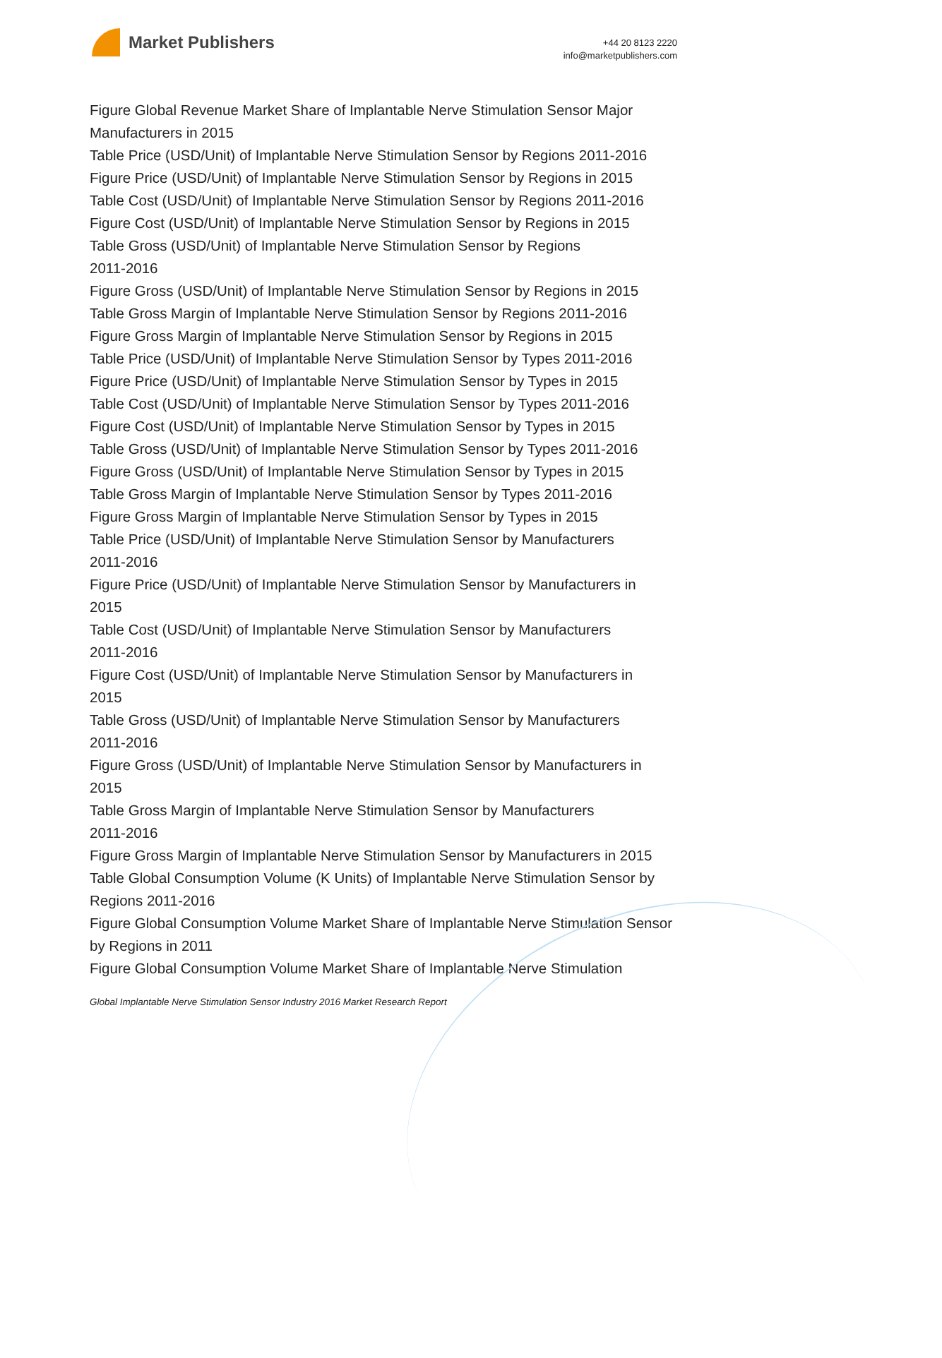Market Publishers
+44 20 8123 2220
info@marketpublishers.com
Figure Global Revenue Market Share of Implantable Nerve Stimulation Sensor Major Manufacturers in 2015
Table Price (USD/Unit) of Implantable Nerve Stimulation Sensor by Regions 2011-2016
Figure Price (USD/Unit) of Implantable Nerve Stimulation Sensor by Regions in 2015
Table Cost (USD/Unit) of Implantable Nerve Stimulation Sensor by Regions 2011-2016
Figure Cost (USD/Unit) of Implantable Nerve Stimulation Sensor by Regions in 2015
Table Gross (USD/Unit) of Implantable Nerve Stimulation Sensor by Regions
2011-2016
Figure Gross (USD/Unit) of Implantable Nerve Stimulation Sensor by Regions in 2015
Table Gross Margin of Implantable Nerve Stimulation Sensor by Regions 2011-2016
Figure Gross Margin of Implantable Nerve Stimulation Sensor by Regions in 2015
Table Price (USD/Unit) of Implantable Nerve Stimulation Sensor by Types 2011-2016
Figure Price (USD/Unit) of Implantable Nerve Stimulation Sensor by Types in 2015
Table Cost (USD/Unit) of Implantable Nerve Stimulation Sensor by Types 2011-2016
Figure Cost (USD/Unit) of Implantable Nerve Stimulation Sensor by Types in 2015
Table Gross (USD/Unit) of Implantable Nerve Stimulation Sensor by Types 2011-2016
Figure Gross (USD/Unit) of Implantable Nerve Stimulation Sensor by Types in 2015
Table Gross Margin of Implantable Nerve Stimulation Sensor by Types 2011-2016
Figure Gross Margin of Implantable Nerve Stimulation Sensor by Types in 2015
Table Price (USD/Unit) of Implantable Nerve Stimulation Sensor by Manufacturers
2011-2016
Figure Price (USD/Unit) of Implantable Nerve Stimulation Sensor by Manufacturers in
2015
Table Cost (USD/Unit) of Implantable Nerve Stimulation Sensor by Manufacturers
2011-2016
Figure Cost (USD/Unit) of Implantable Nerve Stimulation Sensor by Manufacturers in
2015
Table Gross (USD/Unit) of Implantable Nerve Stimulation Sensor by Manufacturers
2011-2016
Figure Gross (USD/Unit) of Implantable Nerve Stimulation Sensor by Manufacturers in
2015
Table Gross Margin of Implantable Nerve Stimulation Sensor by Manufacturers
2011-2016
Figure Gross Margin of Implantable Nerve Stimulation Sensor by Manufacturers in 2015
Table Global Consumption Volume (K Units) of Implantable Nerve Stimulation Sensor by Regions 2011-2016
Figure Global Consumption Volume Market Share of Implantable Nerve Stimulation Sensor by Regions in 2011
Figure Global Consumption Volume Market Share of Implantable Nerve Stimulation
Global Implantable Nerve Stimulation Sensor Industry 2016 Market Research Report